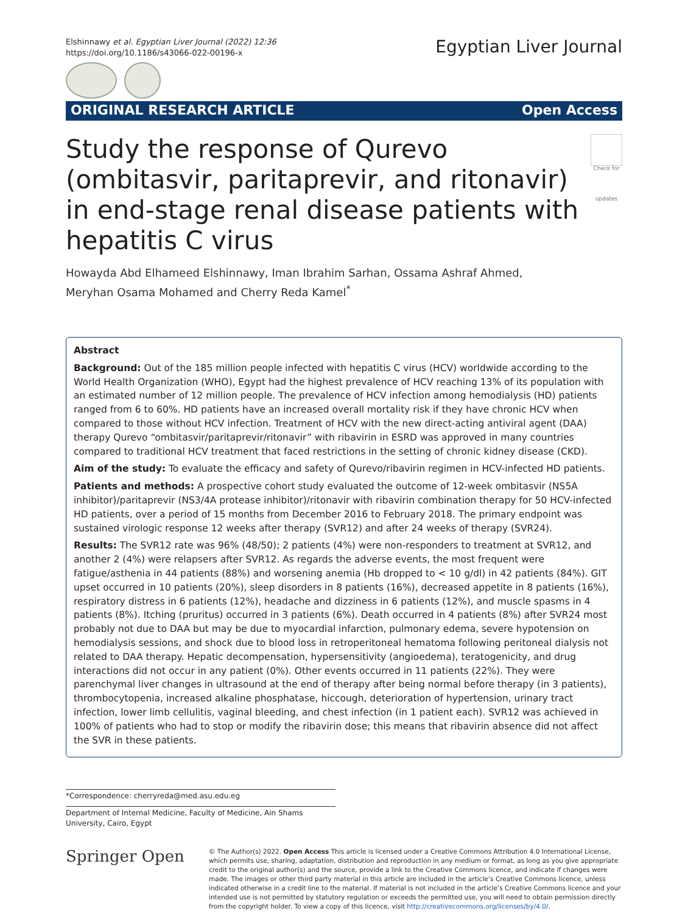Elshinnawy et al. Egyptian Liver Journal (2022) 12:36
https://doi.org/10.1186/s43066-022-00196-x
Egyptian Liver Journal
ORIGINAL RESEARCH ARTICLE Open Access
Study the response of Qurevo (ombitasvir, paritaprevir, and ritonavir) in end-stage renal disease patients with hepatitis C virus Check for updates
Howayda Abd Elhameed Elshinnawy, Iman Ibrahim Sarhan, Ossama Ashraf Ahmed,
Meryhan Osama Mohamed and Cherry Reda Kamel<sup>*</sup>
Abstract
Background: Out of the 185 million people infected with hepatitis C virus (HCV) worldwide according to the World Health Organization (WHO), Egypt had the highest prevalence of HCV reaching 13% of its population with an estimated number of 12 million people. The prevalence of HCV infection among hemodialysis (HD) patients ranged from 6 to 60%. HD patients have an increased overall mortality risk if they have chronic HCV when compared to those without HCV infection. Treatment of HCV with the new direct-acting antiviral agent (DAA) therapy Qurevo “ombitasvir/paritaprevir/ritonavir” with ribavirin in ESRD was approved in many countries compared to traditional HCV treatment that faced restrictions in the setting of chronic kidney disease (CKD).
Aim of the study: To evaluate the efficacy and safety of Qurevo/ribavirin regimen in HCV-infected HD patients.
Patients and methods: A prospective cohort study evaluated the outcome of 12-week ombitasvir (NS5A inhibitor)/paritaprevir (NS3/4A protease inhibitor)/ritonavir with ribavirin combination therapy for 50 HCV-infected HD patients, over a period of 15 months from December 2016 to February 2018. The primary endpoint was sustained virologic response 12 weeks after therapy (SVR12) and after 24 weeks of therapy (SVR24).
Results: The SVR12 rate was 96% (48/50); 2 patients (4%) were non-responders to treatment at SVR12, and another 2 (4%) were relapsers after SVR12. As regards the adverse events, the most frequent were fatigue/asthenia in 44 patients (88%) and worsening anemia (Hb dropped to < 10 g/dl) in 42 patients (84%). GIT upset occurred in 10 patients (20%), sleep disorders in 8 patients (16%), decreased appetite in 8 patients (16%), respiratory distress in 6 patients (12%), headache and dizziness in 6 patients (12%), and muscle spasms in 4 patients (8%). Itching (pruritus) occurred in 3 patients (6%). Death occurred in 4 patients (8%) after SVR24 most probably not due to DAA but may be due to myocardial infarction, pulmonary edema, severe hypotension on hemodialysis sessions, and shock due to blood loss in retroperitoneal hematoma following peritoneal dialysis not related to DAA therapy. Hepatic decompensation, hypersensitivity (angioedema), teratogenicity, and drug interactions did not occur in any patient (0%). Other events occurred in 11 patients (22%). They were parenchymal liver changes in ultrasound at the end of therapy after being normal before therapy (in 3 patients), thrombocytopenia, increased alkaline phosphatase, hiccough, deterioration of hypertension, urinary tract infection, lower limb cellulitis, vaginal bleeding, and chest infection (in 1 patient each). SVR12 was achieved in 100% of patients who had to stop or modify the ribavirin dose; this means that ribavirin absence did not affect the SVR in these patients.
*Correspondence: cherryreda@med.asu.edu.eg
Department of Internal Medicine, Faculty of Medicine, Ain Shams University, Cairo, Egypt
Springer Open
© The Author(s) 2022. Open Access This article is licensed under a Creative Commons Attribution 4.0 International License, which permits use, sharing, adaptation, distribution and reproduction in any medium or format, as long as you give appropriate credit to the original author(s) and the source, provide a link to the Creative Commons licence, and indicate if changes were made. The images or other third party material in this article are included in the article’s Creative Commons licence, unless indicated otherwise in a credit line to the material. If material is not included in the article’s Creative Commons licence and your intended use is not permitted by statutory regulation or exceeds the permitted use, you will need to obtain permission directly from the copyright holder. To view a copy of this licence, visit http://creativecommons.org/licenses/by/4.0/.